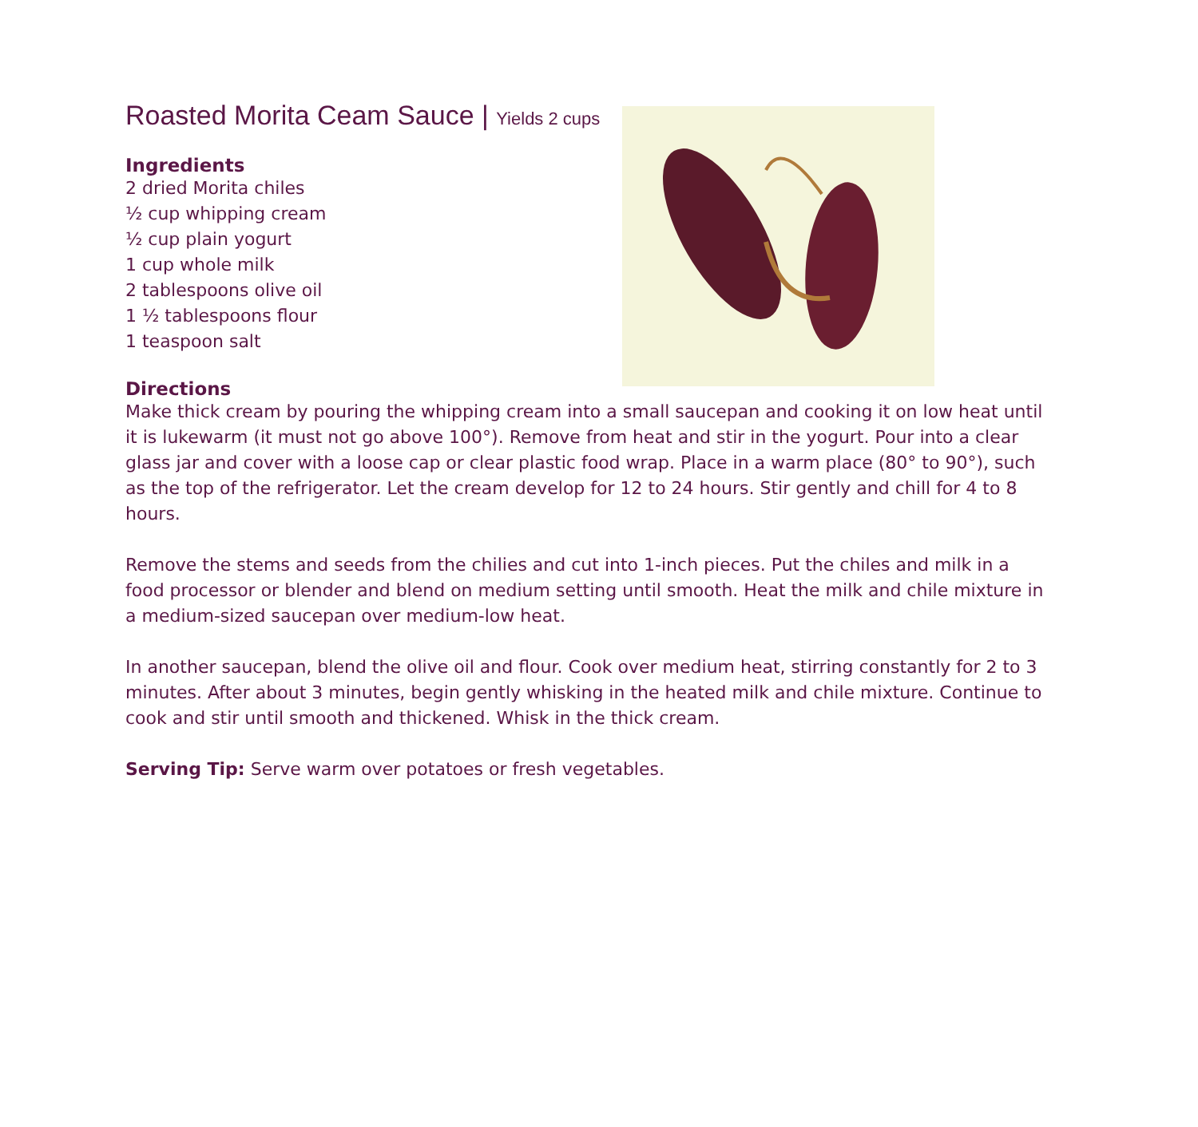Roasted Morita Ceam Sauce | Yields 2 cups
Ingredients
2 dried Morita chiles
½ cup whipping cream
½ cup plain yogurt
1 cup whole milk
2 tablespoons olive oil
1 ½ tablespoons flour
1 teaspoon salt
Directions
Make thick cream by pouring the whipping cream into a small saucepan and cooking it on low heat until it is lukewarm (it must not go above 100°). Remove from heat and stir in the yogurt. Pour into a clear glass jar and cover with a loose cap or clear plastic food wrap. Place in a warm place (80° to 90°), such as the top of the refrigerator. Let the cream develop for 12 to 24 hours. Stir gently and chill for 4 to 8 hours.
Remove the stems and seeds from the chilies and cut into 1-inch pieces. Put the chiles and milk in a food processor or blender and blend on medium setting until smooth. Heat the milk and chile mixture in a medium-sized saucepan over medium-low heat.
In another saucepan, blend the olive oil and flour. Cook over medium heat, stirring constantly for 2 to 3 minutes. After about 3 minutes, begin gently whisking in the heated milk and chile mixture. Continue to cook and stir until smooth and thickened. Whisk in the thick cream.
Serving Tip: Serve warm over potatoes or fresh vegetables.